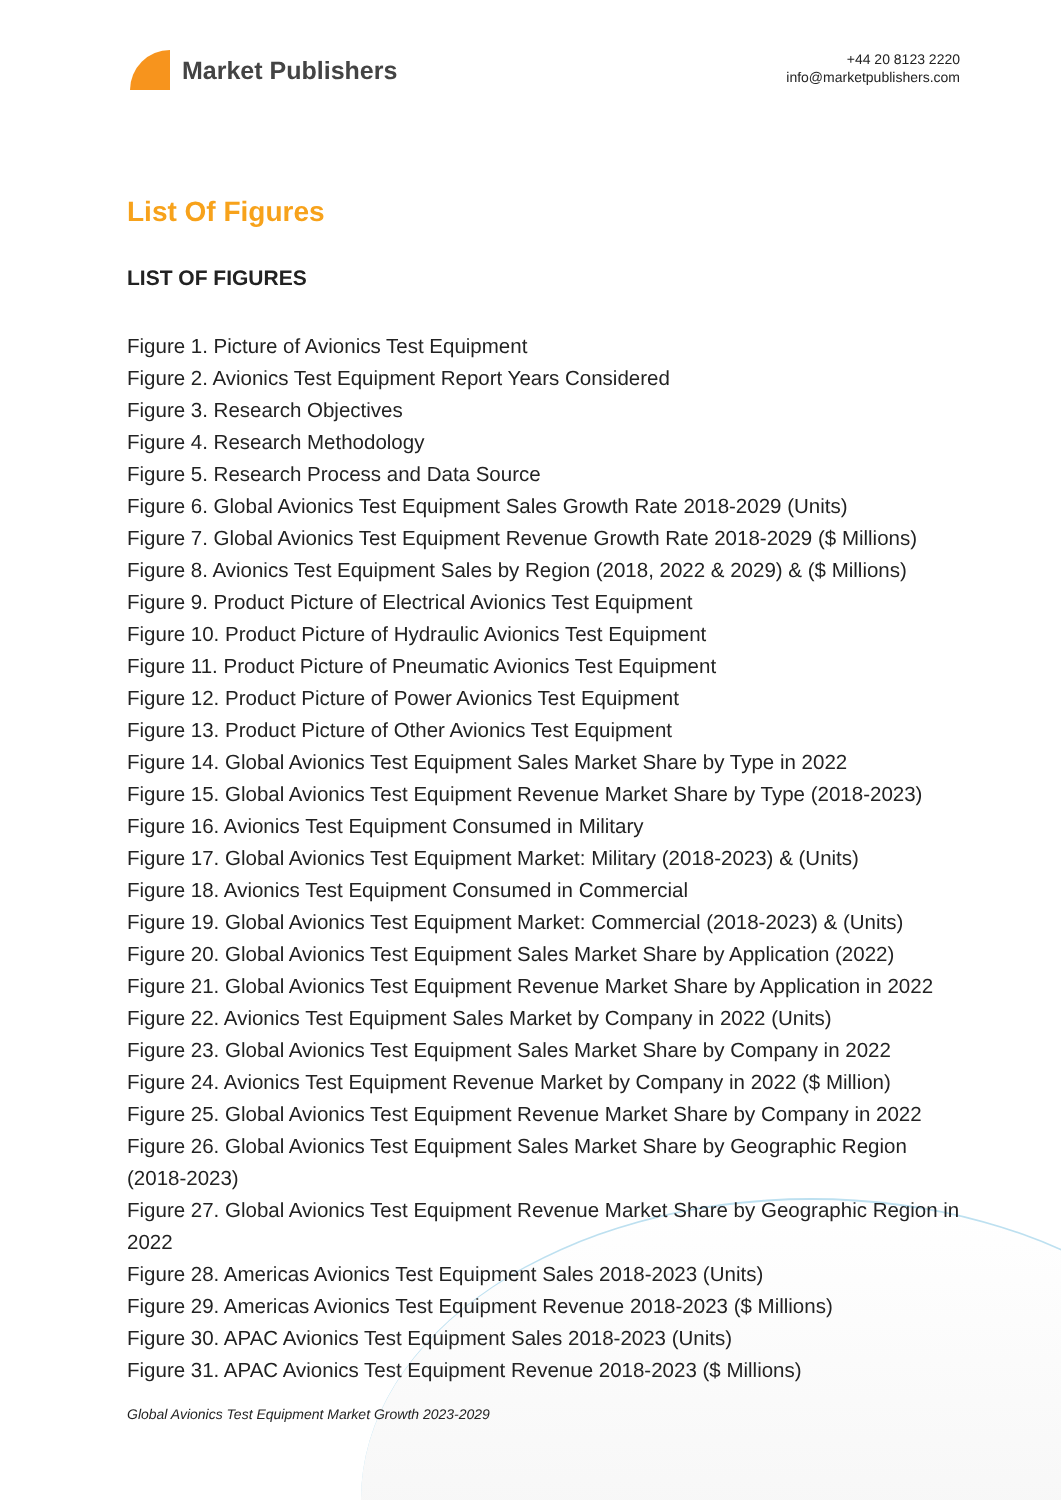Market Publishers
+44 20 8123 2220
info@marketpublishers.com
List Of Figures
LIST OF FIGURES
Figure 1. Picture of Avionics Test Equipment
Figure 2. Avionics Test Equipment Report Years Considered
Figure 3. Research Objectives
Figure 4. Research Methodology
Figure 5. Research Process and Data Source
Figure 6. Global Avionics Test Equipment Sales Growth Rate 2018-2029 (Units)
Figure 7. Global Avionics Test Equipment Revenue Growth Rate 2018-2029 ($ Millions)
Figure 8. Avionics Test Equipment Sales by Region (2018, 2022 & 2029) & ($ Millions)
Figure 9. Product Picture of Electrical Avionics Test Equipment
Figure 10. Product Picture of Hydraulic Avionics Test Equipment
Figure 11. Product Picture of Pneumatic Avionics Test Equipment
Figure 12. Product Picture of Power Avionics Test Equipment
Figure 13. Product Picture of Other Avionics Test Equipment
Figure 14. Global Avionics Test Equipment Sales Market Share by Type in 2022
Figure 15. Global Avionics Test Equipment Revenue Market Share by Type (2018-2023)
Figure 16. Avionics Test Equipment Consumed in Military
Figure 17. Global Avionics Test Equipment Market: Military (2018-2023) & (Units)
Figure 18. Avionics Test Equipment Consumed in Commercial
Figure 19. Global Avionics Test Equipment Market: Commercial (2018-2023) & (Units)
Figure 20. Global Avionics Test Equipment Sales Market Share by Application (2022)
Figure 21. Global Avionics Test Equipment Revenue Market Share by Application in 2022
Figure 22. Avionics Test Equipment Sales Market by Company in 2022 (Units)
Figure 23. Global Avionics Test Equipment Sales Market Share by Company in 2022
Figure 24. Avionics Test Equipment Revenue Market by Company in 2022 ($ Million)
Figure 25. Global Avionics Test Equipment Revenue Market Share by Company in 2022
Figure 26. Global Avionics Test Equipment Sales Market Share by Geographic Region (2018-2023)
Figure 27. Global Avionics Test Equipment Revenue Market Share by Geographic Region in 2022
Figure 28. Americas Avionics Test Equipment Sales 2018-2023 (Units)
Figure 29. Americas Avionics Test Equipment Revenue 2018-2023 ($ Millions)
Figure 30. APAC Avionics Test Equipment Sales 2018-2023 (Units)
Figure 31. APAC Avionics Test Equipment Revenue 2018-2023 ($ Millions)
Global Avionics Test Equipment Market Growth 2023-2029